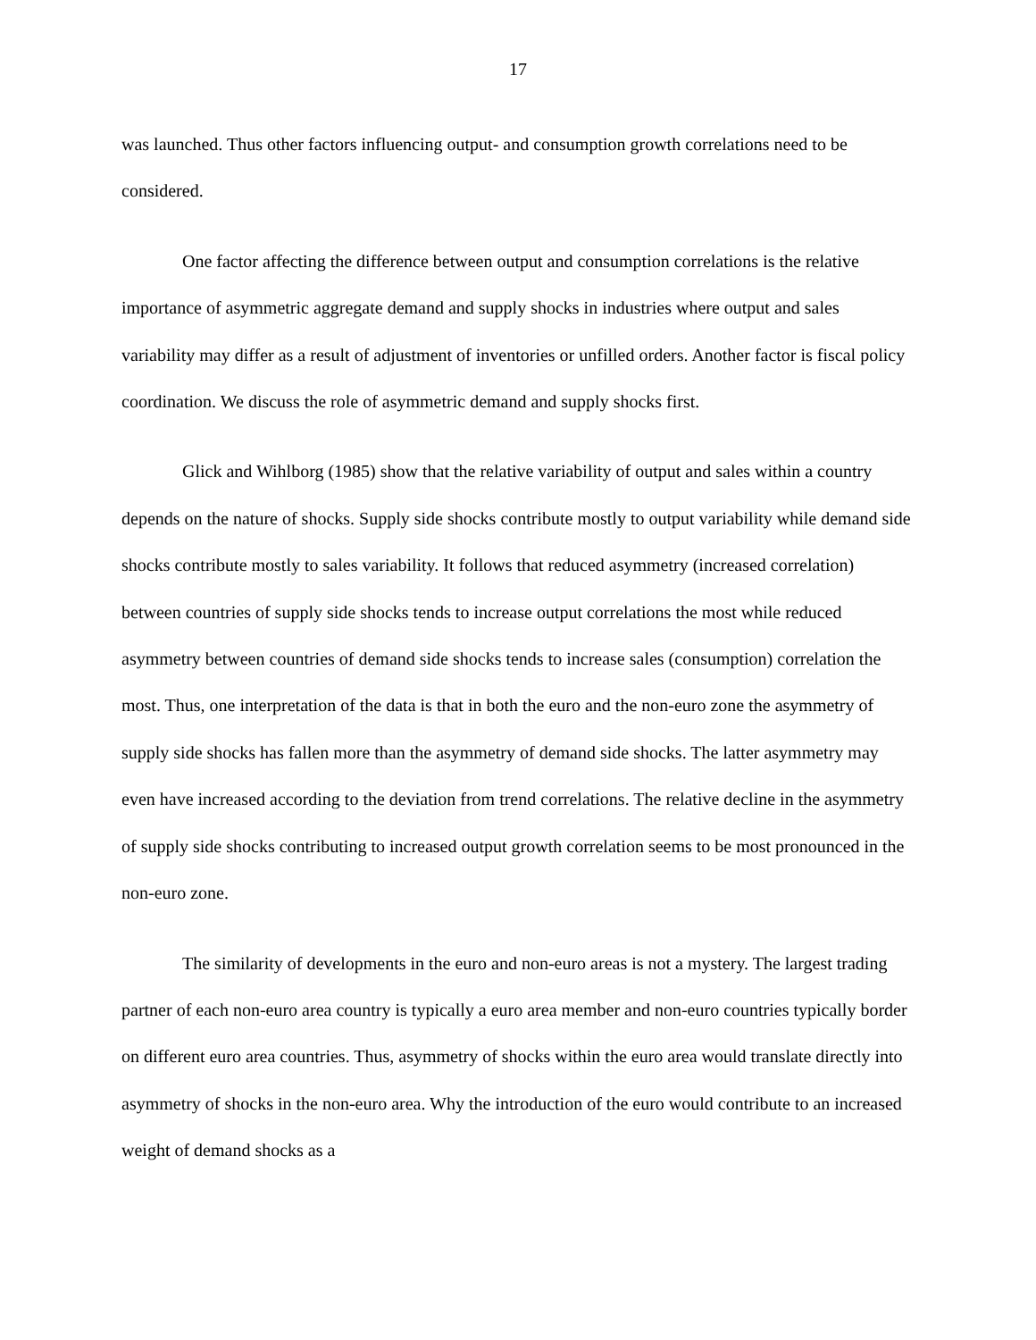17
was launched. Thus other factors influencing output- and consumption growth correlations need to be considered.
One factor affecting the difference between output and consumption correlations is the relative importance of asymmetric aggregate demand and supply shocks in industries where output and sales variability may differ as a result of adjustment of inventories or unfilled orders. Another factor is fiscal policy coordination. We discuss the role of asymmetric demand and supply shocks first.
Glick and Wihlborg (1985) show that the relative variability of output and sales within a country depends on the nature of shocks. Supply side shocks contribute mostly to output variability while demand side shocks contribute mostly to sales variability. It follows that reduced asymmetry (increased correlation) between countries of supply side shocks tends to increase output correlations the most while reduced asymmetry between countries of demand side shocks tends to increase sales (consumption) correlation the most. Thus, one interpretation of the data is that in both the euro and the non-euro zone the asymmetry of supply side shocks has fallen more than the asymmetry of demand side shocks. The latter asymmetry may even have increased according to the deviation from trend correlations. The relative decline in the asymmetry of supply side shocks contributing to increased output growth correlation seems to be most pronounced in the non-euro zone.
The similarity of developments in the euro and non-euro areas is not a mystery. The largest trading partner of each non-euro area country is typically a euro area member and non-euro countries typically border on different euro area countries. Thus, asymmetry of shocks within the euro area would translate directly into asymmetry of shocks in the non-euro area. Why the introduction of the euro would contribute to an increased weight of demand shocks as a